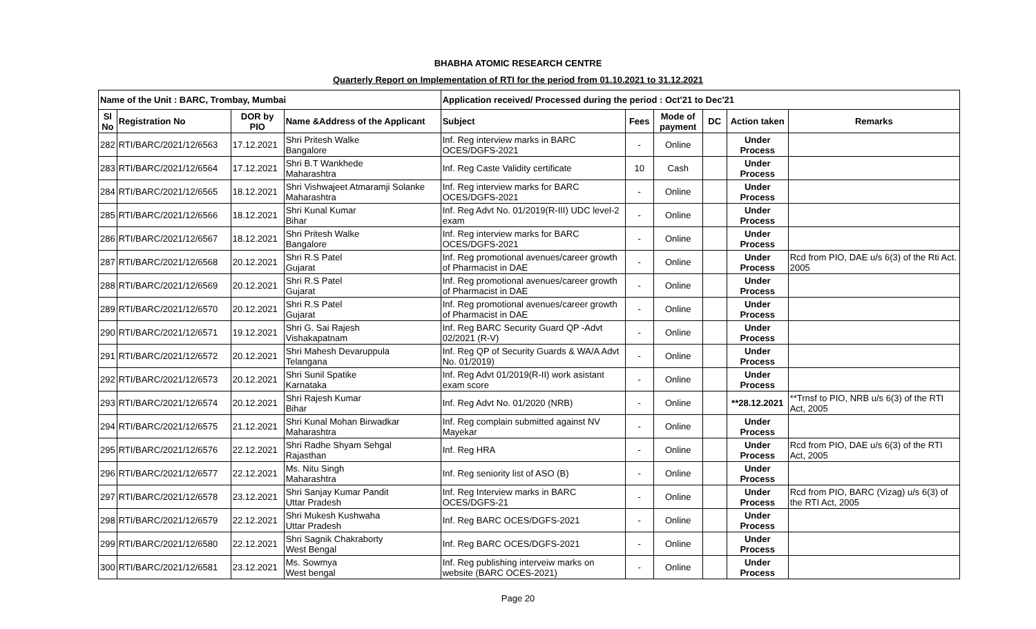BHABHA ATOMIC RESEARCH CENTRE
Quarterly Report on Implementation of RTI for the period from 01.10.2021 to 31.12.2021
| Name of the Unit : BARC, Trombay, Mumbai | | | | Application received/ Processed during the period : Oct'21 to Dec'21 | | | | | |
| --- | --- | --- | --- | --- | --- | --- | --- | --- | --- |
| Sl No | Registration No | DOR by PIO | Name &Address of the Applicant | Subject | Fees | Mode of payment | DC | Action taken | Remarks |
| 282 | RTI/BARC/2021/12/6563 | 17.12.2021 | Shri Pritesh Walke Bangalore | Inf. Reg interview marks in BARC OCES/DGFS-2021 | - | Online | | Under Process | |
| 283 | RTI/BARC/2021/12/6564 | 17.12.2021 | Shri B.T Wankhede Maharashtra | Inf. Reg Caste Validity certificate | 10 | Cash | | Under Process | |
| 284 | RTI/BARC/2021/12/6565 | 18.12.2021 | Shri Vishwajeet Atmaramji Solanke Maharashtra | Inf. Reg interview marks for BARC OCES/DGFS-2021 | - | Online | | Under Process | |
| 285 | RTI/BARC/2021/12/6566 | 18.12.2021 | Shri Kunal Kumar Bihar | Inf. Reg Advt No. 01/2019(R-III) UDC level-2 exam | - | Online | | Under Process | |
| 286 | RTI/BARC/2021/12/6567 | 18.12.2021 | Shri Pritesh Walke Bangalore | Inf. Reg interview marks for BARC OCES/DGFS-2021 | - | Online | | Under Process | |
| 287 | RTI/BARC/2021/12/6568 | 20.12.2021 | Shri R.S Patel Gujarat | Inf. Reg promotional avenues/career growth of Pharmacist in DAE | - | Online | | Under Process | Rcd from PIO, DAE u/s 6(3) of the Rti Act. 2005 |
| 288 | RTI/BARC/2021/12/6569 | 20.12.2021 | Shri R.S Patel Gujarat | Inf. Reg promotional avenues/career growth of Pharmacist in DAE | - | Online | | Under Process | |
| 289 | RTI/BARC/2021/12/6570 | 20.12.2021 | Shri R.S Patel Gujarat | Inf. Reg promotional avenues/career growth of Pharmacist in DAE | - | Online | | Under Process | |
| 290 | RTI/BARC/2021/12/6571 | 19.12.2021 | Shri G. Sai Rajesh Vishakapatnam | Inf. Reg BARC Security Guard QP -Advt 02/2021 (R-V) | - | Online | | Under Process | |
| 291 | RTI/BARC/2021/12/6572 | 20.12.2021 | Shri Mahesh Devaruppula Telangana | Inf. Reg QP of Security Guards & WA/A Advt No. 01/2019) | - | Online | | Under Process | |
| 292 | RTI/BARC/2021/12/6573 | 20.12.2021 | Shri Sunil Spatike Karnataka | Inf. Reg Advt 01/2019(R-II) work asistant exam score | - | Online | | Under Process | |
| 293 | RTI/BARC/2021/12/6574 | 20.12.2021 | Shri Rajesh Kumar Bihar | Inf. Reg Advt No. 01/2020 (NRB) | - | Online | | **28.12.2021 | **Trnsf to PIO, NRB u/s 6(3) of the RTI Act, 2005 |
| 294 | RTI/BARC/2021/12/6575 | 21.12.2021 | Shri Kunal Mohan Birwadkar Maharashtra | Inf. Reg complain submitted against NV Mayekar | - | Online | | Under Process | |
| 295 | RTI/BARC/2021/12/6576 | 22.12.2021 | Shri Radhe Shyam Sehgal Rajasthan | Inf. Reg HRA | - | Online | | Under Process | Rcd from PIO, DAE u/s 6(3) of the RTI Act, 2005 |
| 296 | RTI/BARC/2021/12/6577 | 22.12.2021 | Ms. Nitu Singh Maharashtra | Inf. Reg seniority list of ASO (B) | - | Online | | Under Process | |
| 297 | RTI/BARC/2021/12/6578 | 23.12.2021 | Shri Sanjay Kumar Pandit Uttar Pradesh | Inf. Reg Interview marks in BARC OCES/DGFS-21 | - | Online | | Under Process | Rcd from PIO, BARC (Vizag) u/s 6(3) of the RTI Act, 2005 |
| 298 | RTI/BARC/2021/12/6579 | 22.12.2021 | Shri Mukesh Kushwaha Uttar Pradesh | Inf. Reg BARC OCES/DGFS-2021 | - | Online | | Under Process | |
| 299 | RTI/BARC/2021/12/6580 | 22.12.2021 | Shri Sagnik Chakraborty West Bengal | Inf. Reg BARC OCES/DGFS-2021 | - | Online | | Under Process | |
| 300 | RTI/BARC/2021/12/6581 | 23.12.2021 | Ms. Sowmya West bengal | Inf. Reg publishing interveiw marks on website (BARC OCES-2021) | - | Online | | Under Process | |
Page 20